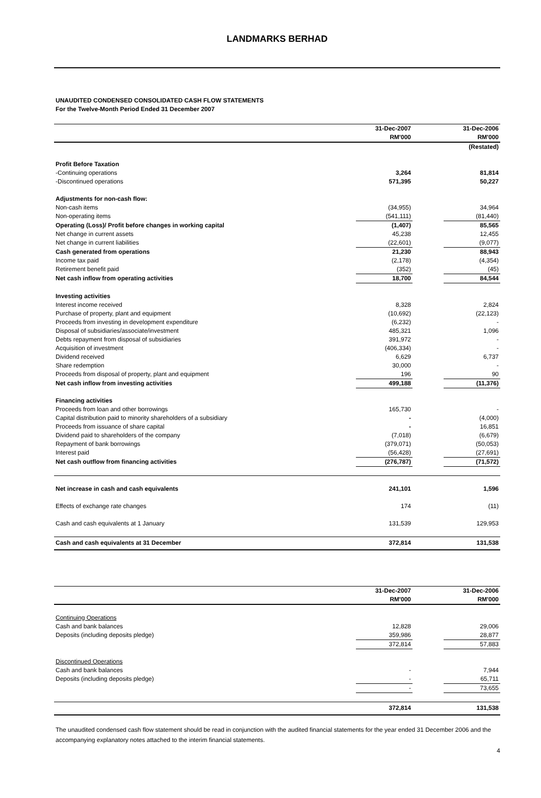LANDMARKS BERHAD
UNAUDITED CONDENSED CONSOLIDATED CASH FLOW STATEMENTS
For the Twelve-Month Period Ended 31 December 2007
| | 31-Dec-2007 RM'000 | | 31-Dec-2006 RM'000 |
| | | | (Restated) |
| Profit Before Taxation | | | |
| -Continuing operations | 3,264 | | 81,814 |
| -Discontinued operations | 571,395 | | 50,227 |
| Adjustments for non-cash flow: | | | |
| Non-cash items | (34,955) | | 34,964 |
| Non-operating items | (541,111) | | (81,440) |
| Operating (Loss)/ Profit before changes in working capital | (1,407) | | 85,565 |
| Net change in current assets | 45,238 | | 12,455 |
| Net change in current liabilities | (22,601) | | (9,077) |
| Cash generated from operations | 21,230 | | 88,943 |
| Income tax paid | (2,178) | | (4,354) |
| Retirement benefit paid | (352) | | (45) |
| Net cash inflow from operating activities | 18,700 | | 84,544 |
| Investing activities | | | |
| Interest income received | 8,328 | | 2,824 |
| Purchase of property, plant and equipment | (10,692) | | (22,123) |
| Proceeds from investing in development expenditure | (6,232) | | - |
| Disposal of subsidiaries/associate/investment | 485,321 | | 1,096 |
| Debts repayment from disposal of subsidiaries | 391,972 | | - |
| Acquisition of investment | (406,334) | | - |
| Dividend received | 6,629 | | 6,737 |
| Share redemption | 30,000 | | - |
| Proceeds from disposal of property, plant and equipment | 196 | | 90 |
| Net cash inflow from investing activities | 499,188 | | (11,376) |
| Financing activities | | | |
| Proceeds from loan and other borrowings | 165,730 | | - |
| Capital distribution paid to minority shareholders of a subsidiary | - | | (4,000) |
| Proceeds from issuance of share capital | - | | 16,851 |
| Dividend paid to shareholders of the company | (7,018) | | (6,679) |
| Repayment of bank borrowings | (379,071) | | (50,053) |
| Interest paid | (56,428) | | (27,691) |
| Net cash outflow from financing activities | (276,787) | | (71,572) |
| Net increase in cash and cash equivalents | 241,101 | | 1,596 |
| Effects of exchange rate changes | 174 | | (11) |
| Cash and cash equivalents at 1 January | 131,539 | | 129,953 |
| Cash and cash equivalents at 31 December | 372,814 | | 131,538 |
| | 31-Dec-2007 RM'000 | | 31-Dec-2006 RM'000 |
| Continuing Operations | | | |
| Cash and bank balances | 12,828 | | 29,006 |
| Deposits (including deposits pledge) | 359,986 | | 28,877 |
| | 372,814 | | 57,883 |
| Discontinued Operations | | | |
| Cash and bank balances | - | | 7,944 |
| Deposits (including deposits pledge) | - | | 65,711 |
| | - | | 73,655 |
| | 372,814 | | 131,538 |
The unaudited condensed cash flow statement should be read in conjunction with the audited financial statements for the year ended 31 December 2006 and the accompanying explanatory notes attached to the interim financial statements.
4